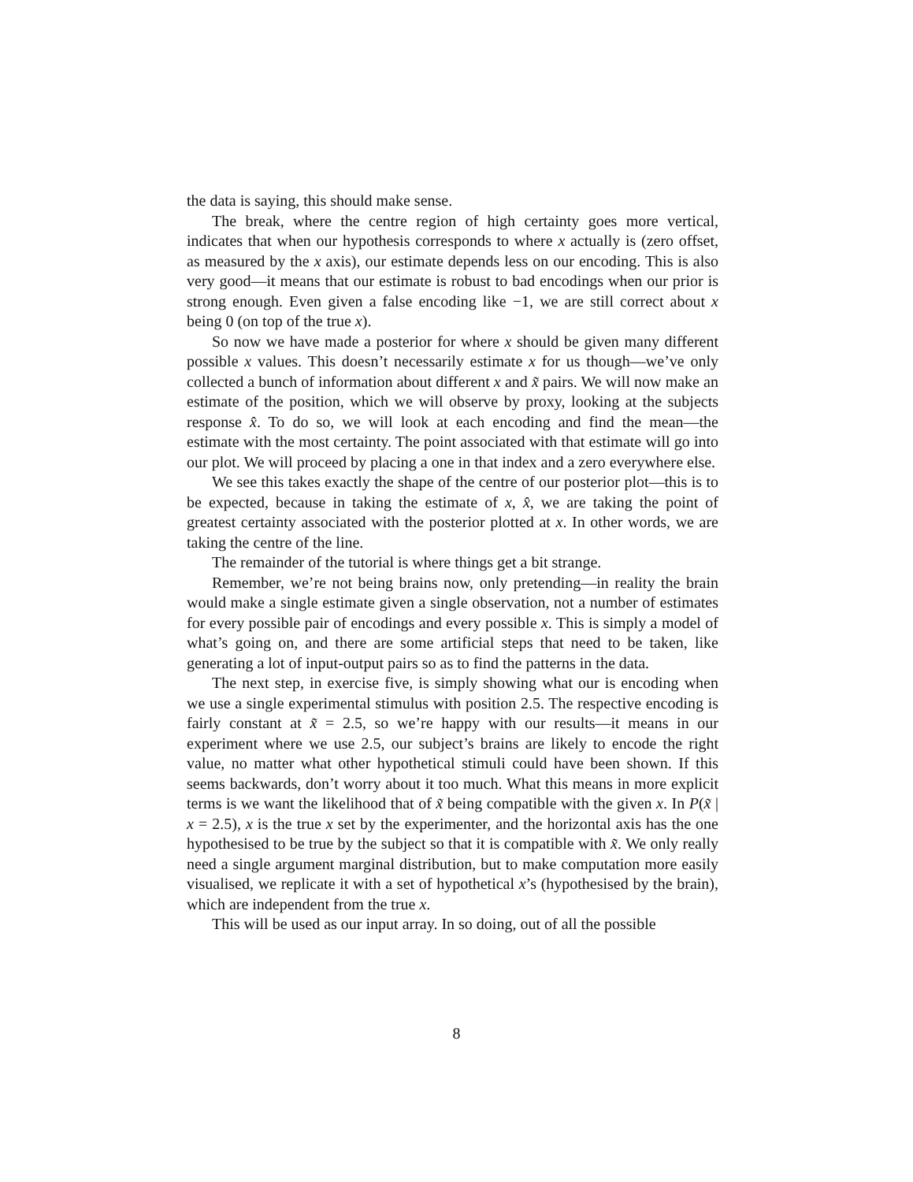the data is saying, this should make sense.
The break, where the centre region of high certainty goes more vertical, indicates that when our hypothesis corresponds to where x actually is (zero offset, as measured by the x axis), our estimate depends less on our encoding. This is also very good—it means that our estimate is robust to bad encodings when our prior is strong enough. Even given a false encoding like −1, we are still correct about x being 0 (on top of the true x).
So now we have made a posterior for where x should be given many different possible x values. This doesn’t necessarily estimate x for us though—we’ve only collected a bunch of information about different x and x̃ pairs. We will now make an estimate of the position, which we will observe by proxy, looking at the subjects response x̂. To do so, we will look at each encoding and find the mean—the estimate with the most certainty. The point associated with that estimate will go into our plot. We will proceed by placing a one in that index and a zero everywhere else.
We see this takes exactly the shape of the centre of our posterior plot—this is to be expected, because in taking the estimate of x, x̂, we are taking the point of greatest certainty associated with the posterior plotted at x. In other words, we are taking the centre of the line.
The remainder of the tutorial is where things get a bit strange.
Remember, we’re not being brains now, only pretending—in reality the brain would make a single estimate given a single observation, not a number of estimates for every possible pair of encodings and every possible x. This is simply a model of what’s going on, and there are some artificial steps that need to be taken, like generating a lot of input-output pairs so as to find the patterns in the data.
The next step, in exercise five, is simply showing what our is encoding when we use a single experimental stimulus with position 2.5. The respective encoding is fairly constant at x̃ = 2.5, so we’re happy with our results—it means in our experiment where we use 2.5, our subject’s brains are likely to encode the right value, no matter what other hypothetical stimuli could have been shown. If this seems backwards, don’t worry about it too much. What this means in more explicit terms is we want the likelihood that of x̃ being compatible with the given x. In P(x̃ | x = 2.5), x is the true x set by the experimenter, and the horizontal axis has the one hypothesised to be true by the subject so that it is compatible with x̃. We only really need a single argument marginal distribution, but to make computation more easily visualised, we replicate it with a set of hypothetical x’s (hypothesised by the brain), which are independent from the true x.
This will be used as our input array. In so doing, out of all the possible
8